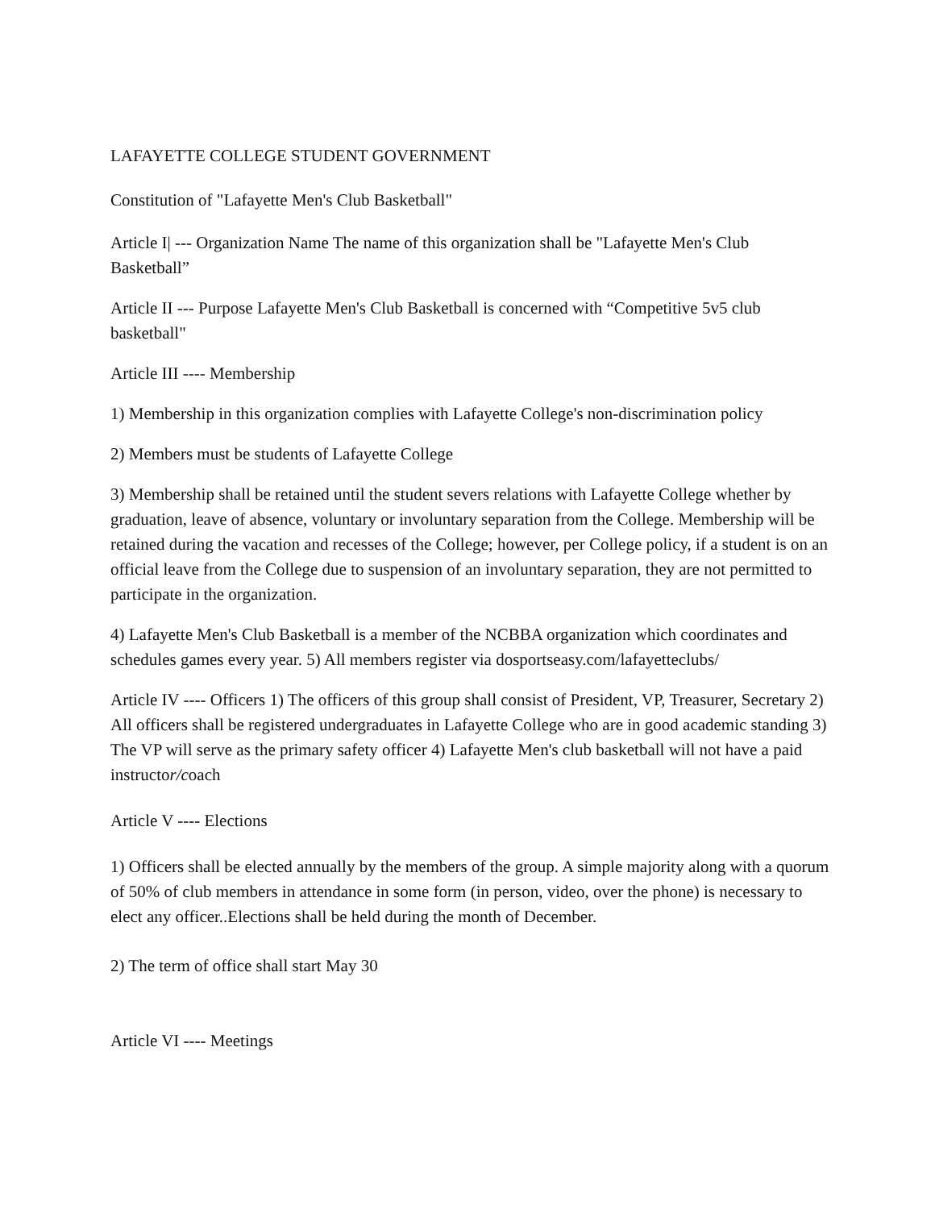LAFAYETTE COLLEGE STUDENT GOVERNMENT
Constitution of "Lafayette Men's Club Basketball"
Article I| --- Organization Name The name of this organization shall be "Lafayette Men's Club Basketball”
Article II --- Purpose Lafayette Men's Club Basketball is concerned with “Competitive 5v5 club basketball"
Article III ---- Membership
1) Membership in this organization complies with Lafayette College's non-discrimination policy
2) Members must be students of Lafayette College
3) Membership shall be retained until the student severs relations with Lafayette College whether by graduation, leave of absence, voluntary or involuntary separation from the College. Membership will be retained during the vacation and recesses of the College; however, per College policy, if a student is on an official leave from the College due to suspension of an involuntary separation, they are not permitted to participate in the organization.
4) Lafayette Men's Club Basketball is a member of the NCBBA organization which coordinates and schedules games every year. 5) All members register via dosportseasy.com/lafayetteclubs/
Article IV ---- Officers 1) The officers of this group shall consist of President, VP, Treasurer, Secretary 2) All officers shall be registered undergraduates in Lafayette College who are in good academic standing 3) The VP will serve as the primary safety officer 4) Lafayette Men's club basketball will not have a paid instructor/coach
Article V ---- Elections
1) Officers shall be elected annually by the members of the group. A simple majority along with a quorum of 50% of club members in attendance in some form (in person, video, over the phone) is necessary to elect any officer..Elections shall be held during the month of December.
2) The term of office shall start May 30
Article VI ---- Meetings